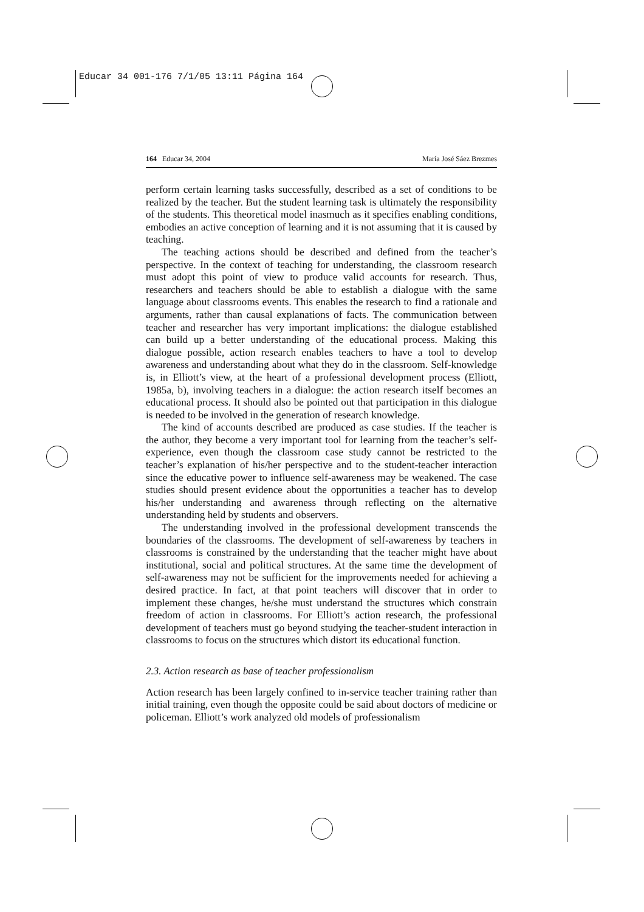Educar 34 001-176 7/1/05 13:11 Página 164
164 Educar 34, 2004 María José Sáez Brezmes
perform certain learning tasks successfully, described as a set of conditions to be realized by the teacher. But the student learning task is ultimately the responsibility of the students. This theoretical model inasmuch as it specifies enabling conditions, embodies an active conception of learning and it is not assuming that it is caused by teaching.
The teaching actions should be described and defined from the teacher’s perspective. In the context of teaching for understanding, the classroom research must adopt this point of view to produce valid accounts for research. Thus, researchers and teachers should be able to establish a dialogue with the same language about classrooms events. This enables the research to find a rationale and arguments, rather than causal explanations of facts. The communication between teacher and researcher has very important implications: the dialogue established can build up a better understanding of the educational process. Making this dialogue possible, action research enables teachers to have a tool to develop awareness and understanding about what they do in the classroom. Self-knowledge is, in Elliott’s view, at the heart of a professional development process (Elliott, 1985a, b), involving teachers in a dialogue: the action research itself becomes an educational process. It should also be pointed out that participation in this dialogue is needed to be involved in the generation of research knowledge.
The kind of accounts described are produced as case studies. If the teacher is the author, they become a very important tool for learning from the teacher’s self-experience, even though the classroom case study cannot be restricted to the teacher’s explanation of his/her perspective and to the student-teacher interaction since the educative power to influence self-awareness may be weakened. The case studies should present evidence about the opportunities a teacher has to develop his/her understanding and awareness through reflecting on the alternative understanding held by students and observers.
The understanding involved in the professional development transcends the boundaries of the classrooms. The development of self-awareness by teachers in classrooms is constrained by the understanding that the teacher might have about institutional, social and political structures. At the same time the development of self-awareness may not be sufficient for the improvements needed for achieving a desired practice. In fact, at that point teachers will discover that in order to implement these changes, he/she must understand the structures which constrain freedom of action in classrooms. For Elliott’s action research, the professional development of teachers must go beyond studying the teacher-student interaction in classrooms to focus on the structures which distort its educational function.
2.3. Action research as base of teacher professionalism
Action research has been largely confined to in-service teacher training rather than initial training, even though the opposite could be said about doctors of medicine or policeman. Elliott’s work analyzed old models of professionalism